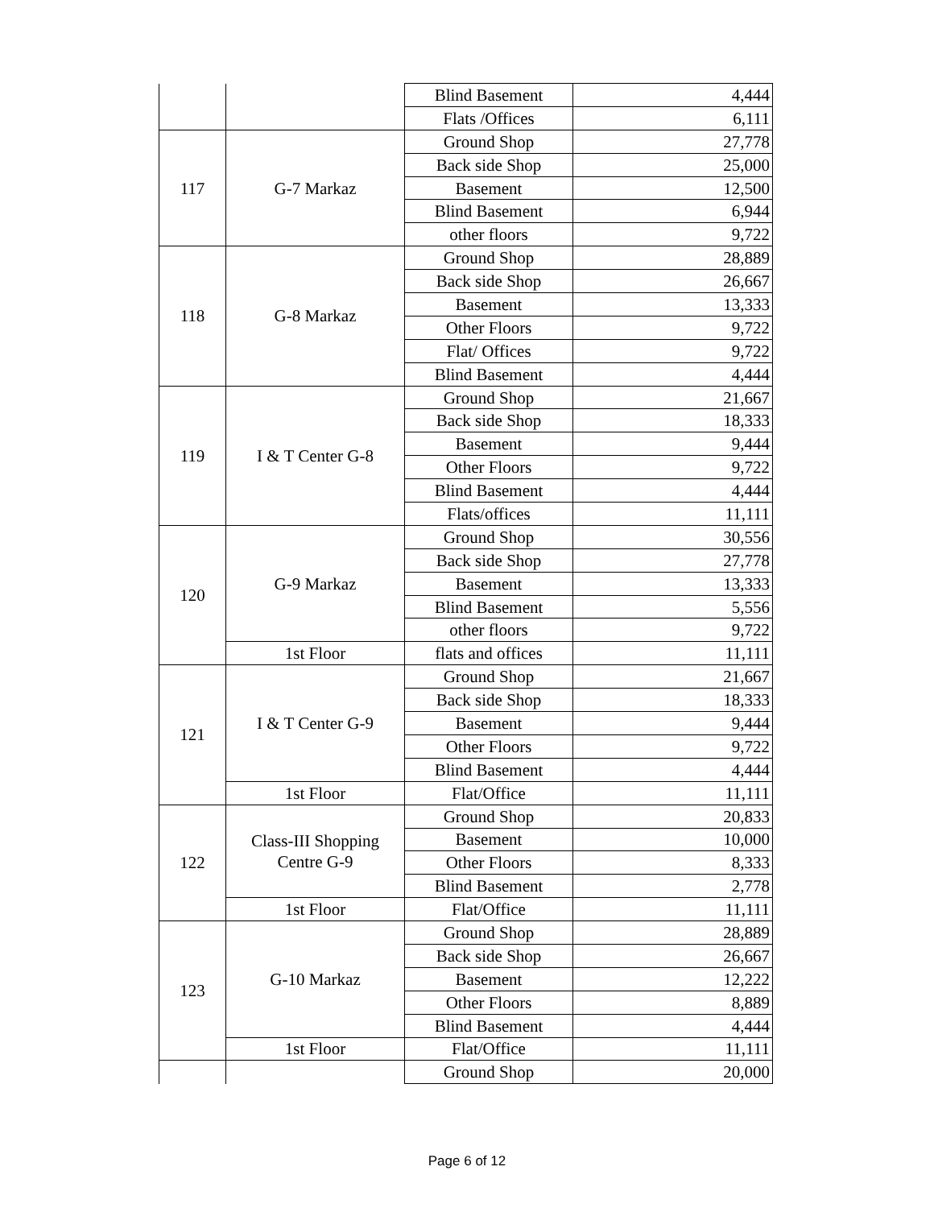| | | Blind Basement | 4,444 |
| | | Flats /Offices | 6,111 |
| 117 | G-7 Markaz | Ground Shop | 27,778 |
| | | Back side Shop | 25,000 |
| | | Basement | 12,500 |
| | | Blind Basement | 6,944 |
| | | other floors | 9,722 |
| 118 | G-8 Markaz | Ground Shop | 28,889 |
| | | Back side Shop | 26,667 |
| | | Basement | 13,333 |
| | | Other Floors | 9,722 |
| | | Flat/ Offices | 9,722 |
| | | Blind Basement | 4,444 |
| 119 | I & T Center G-8 | Ground Shop | 21,667 |
| | | Back side Shop | 18,333 |
| | | Basement | 9,444 |
| | | Other Floors | 9,722 |
| | | Blind Basement | 4,444 |
| | | Flats/offices | 11,111 |
| 120 | G-9 Markaz | Ground Shop | 30,556 |
| | | Back side Shop | 27,778 |
| | | Basement | 13,333 |
| | | Blind Basement | 5,556 |
| | | other floors | 9,722 |
| | 1st Floor | flats and offices | 11,111 |
| 121 | I & T Center G-9 | Ground Shop | 21,667 |
| | | Back side Shop | 18,333 |
| | | Basement | 9,444 |
| | | Other Floors | 9,722 |
| | | Blind Basement | 4,444 |
| | 1st Floor | Flat/Office | 11,111 |
| 122 | Class-III Shopping Centre G-9 | Ground Shop | 20,833 |
| | | Basement | 10,000 |
| | | Other Floors | 8,333 |
| | | Blind Basement | 2,778 |
| | 1st Floor | Flat/Office | 11,111 |
| 123 | G-10 Markaz | Ground Shop | 28,889 |
| | | Back side Shop | 26,667 |
| | | Basement | 12,222 |
| | | Other Floors | 8,889 |
| | | Blind Basement | 4,444 |
| | 1st Floor | Flat/Office | 11,111 |
| | | Ground Shop | 20,000 |
Page 6 of 12